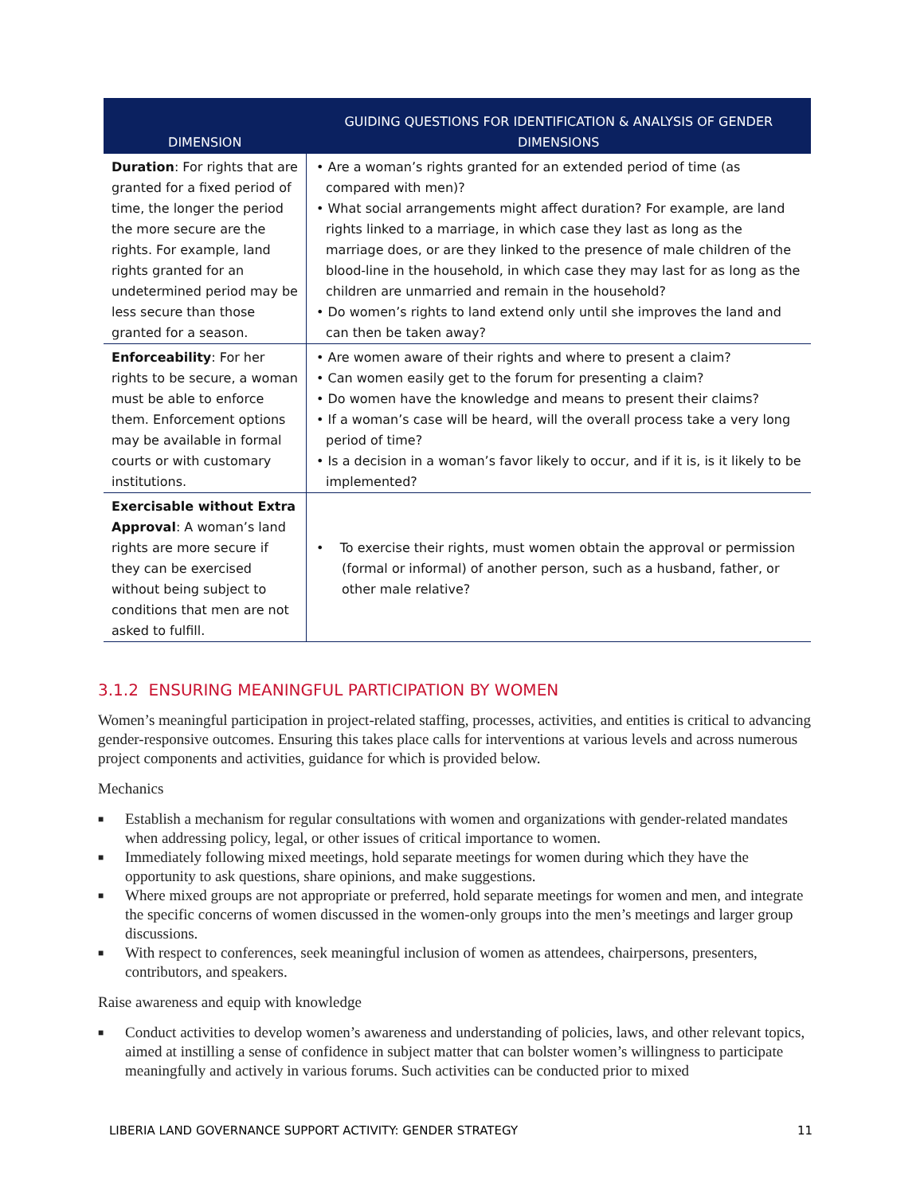| DIMENSION | GUIDING QUESTIONS FOR IDENTIFICATION & ANALYSIS OF GENDER DIMENSIONS |
| --- | --- |
| Duration : For rights that are granted for a fixed period of time, the longer the period the more secure are the rights. For example, land rights granted for an undetermined period may be less secure than those granted for a season. | • Are a woman’s rights granted for an extended period of time (as compared with men)? • What social arrangements might affect duration? For example, are land rights linked to a marriage, in which case they last as long as the marriage does, or are they linked to the presence of male children of the blood-line in the household, in which case they may last for as long as the children are unmarried and remain in the household? • Do women’s rights to land extend only until she improves the land and can then be taken away? |
| Enforceability : For her rights to be secure, a woman must be able to enforce them. Enforcement options may be available in formal courts or with customary institutions. | • Are women aware of their rights and where to present a claim? • Can women easily get to the forum for presenting a claim? • Do women have the knowledge and means to present their claims? • If a woman’s case will be heard, will the overall process take a very long period of time? • Is a decision in a woman’s favor likely to occur, and if it is, is it likely to be implemented? |
| Exercisable without Extra Approval : A woman’s land rights are more secure if they can be exercised without being subject to conditions that men are not asked to fulfill. | • To exercise their rights, must women obtain the approval or permission (formal or informal) of another person, such as a husband, father, or other male relative? |
3.1.2 ENSURING MEANINGFUL PARTICIPATION BY WOMEN
Women’s meaningful participation in project-related staffing, processes, activities, and entities is critical to advancing gender-responsive outcomes. Ensuring this takes place calls for interventions at various levels and across numerous project components and activities, guidance for which is provided below.
Mechanics
■ Establish a mechanism for regular consultations with women and organizations with gender-related mandates when addressing policy, legal, or other issues of critical importance to women.
■ Immediately following mixed meetings, hold separate meetings for women during which they have the opportunity to ask questions, share opinions, and make suggestions.
■ Where mixed groups are not appropriate or preferred, hold separate meetings for women and men, and integrate the specific concerns of women discussed in the women-only groups into the men’s meetings and larger group discussions.
■ With respect to conferences, seek meaningful inclusion of women as attendees, chairpersons, presenters, contributors, and speakers.
Raise awareness and equip with knowledge
■ Conduct activities to develop women’s awareness and understanding of policies, laws, and other relevant topics, aimed at instilling a sense of confidence in subject matter that can bolster women’s willingness to participate meaningfully and actively in various forums. Such activities can be conducted prior to mixed
LIBERIA LAND GOVERNANCE SUPPORT ACTIVITY: GENDER STRATEGY 11